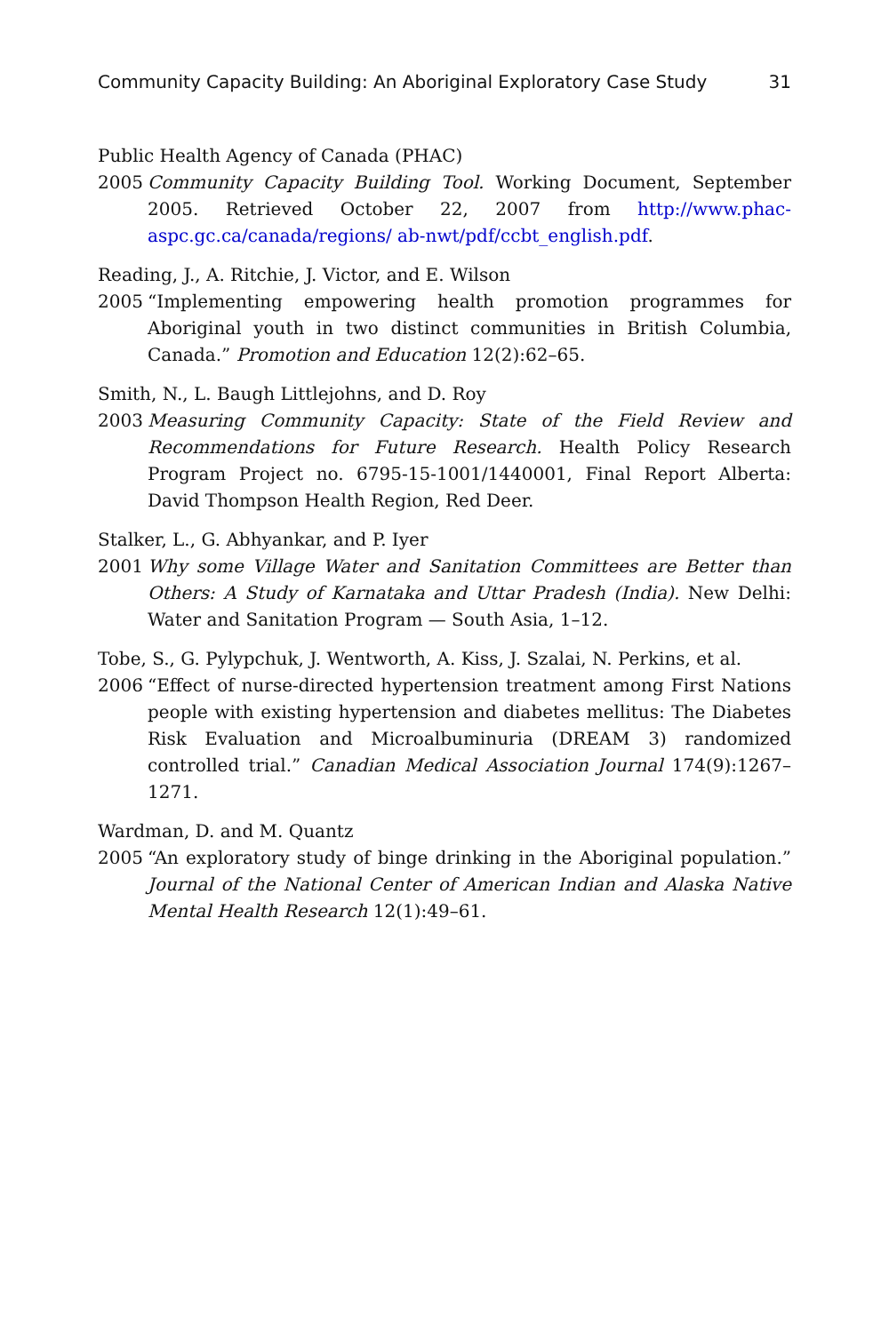Community Capacity Building: An Aboriginal Exploratory Case Study 31
Public Health Agency of Canada (PHAC)
2005 Community Capacity Building Tool. Working Document, September 2005. Retrieved October 22, 2007 from http://www.phac-aspc.gc.ca/canada/regions/ ab-nwt/pdf/ccbt_english.pdf.
Reading, J., A. Ritchie, J. Victor, and E. Wilson
2005 “Implementing empowering health promotion programmes for Aboriginal youth in two distinct communities in British Columbia, Canada.” Promotion and Education 12(2):62–65.
Smith, N., L. Baugh Littlejohns, and D. Roy
2003 Measuring Community Capacity: State of the Field Review and Recommendations for Future Research. Health Policy Research Program Project no. 6795-15-1001/1440001, Final Report Alberta: David Thompson Health Region, Red Deer.
Stalker, L., G. Abhyankar, and P. Iyer
2001 Why some Village Water and Sanitation Committees are Better than Others: A Study of Karnataka and Uttar Pradesh (India). New Delhi: Water and Sanitation Program — South Asia, 1–12.
Tobe, S., G. Pylypchuk, J. Wentworth, A. Kiss, J. Szalai, N. Perkins, et al.
2006 “Effect of nurse-directed hypertension treatment among First Nations people with existing hypertension and diabetes mellitus: The Diabetes Risk Evaluation and Microalbuminuria (DREAM 3) randomized controlled trial.” Canadian Medical Association Journal 174(9):1267–1271.
Wardman, D. and M. Quantz
2005 “An exploratory study of binge drinking in the Aboriginal population.” Journal of the National Center of American Indian and Alaska Native Mental Health Research 12(1):49–61.